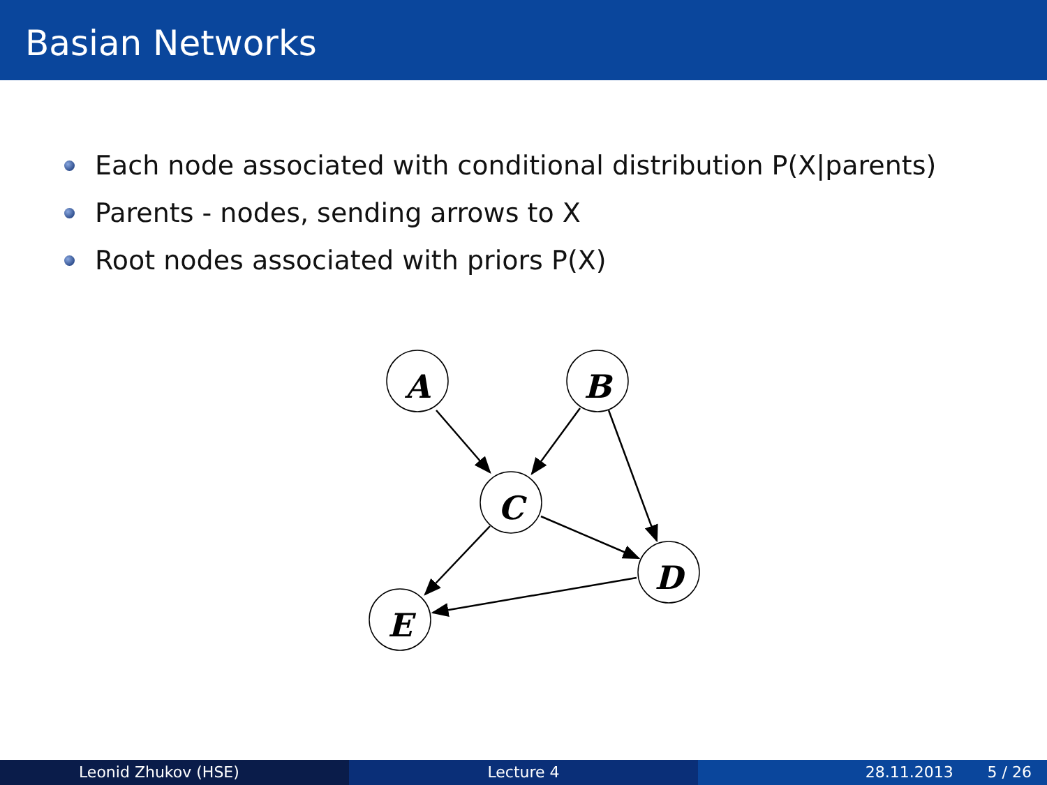Basian Networks
Each node associated with conditional distribution P(X|parents)
Parents - nodes, sending arrows to X
Root nodes associated with priors P(X)
A
B
C
D
E
Leonid Zhukov (HSE) Lecture 4 28.11.2013 5 / 26